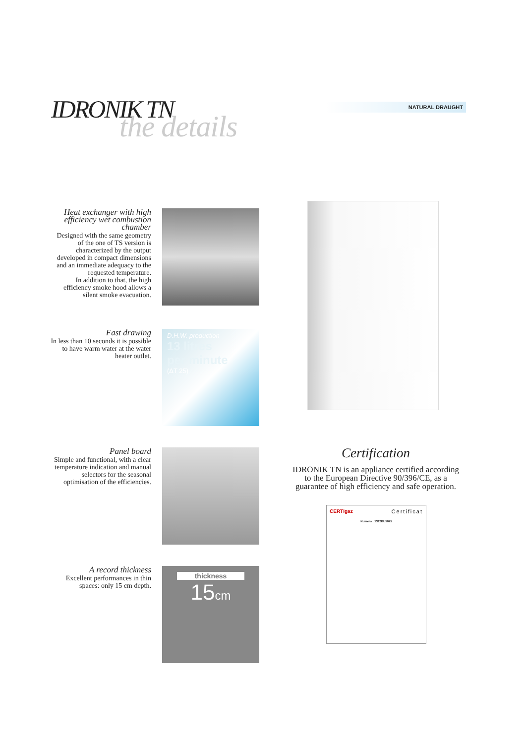IDRONIK TN
the details
NATURAL DRAUGHT
Heat exchanger with high efficiency wet combustion chamber
Designed with the same geometry of the one of TS version is characterized by the output developed in compact dimensions and an immediate adequacy to the requested temperature.
In addition to that, the high efficiency smoke hood allows a silent smoke evacuation.
Fast drawing
In less than 10 seconds it is possible to have warm water at the water heater outlet.
D.H.W. production
13 litres
per minute
(ΔT 25)
Panel board
Simple and functional, with a clear temperature indication and manual selectors for the seasonal optimisation of the efficiencies.
A record thickness
Excellent performances in thin spaces: only 15 cm depth.
thickness
15cm
Certification
IDRONIK TN is an appliance certified according to the European Directive 90/396/CE, as a guarantee of high efficiency and safe operation.
CERTIgaz Certificat
Numéro : 1312BU5075